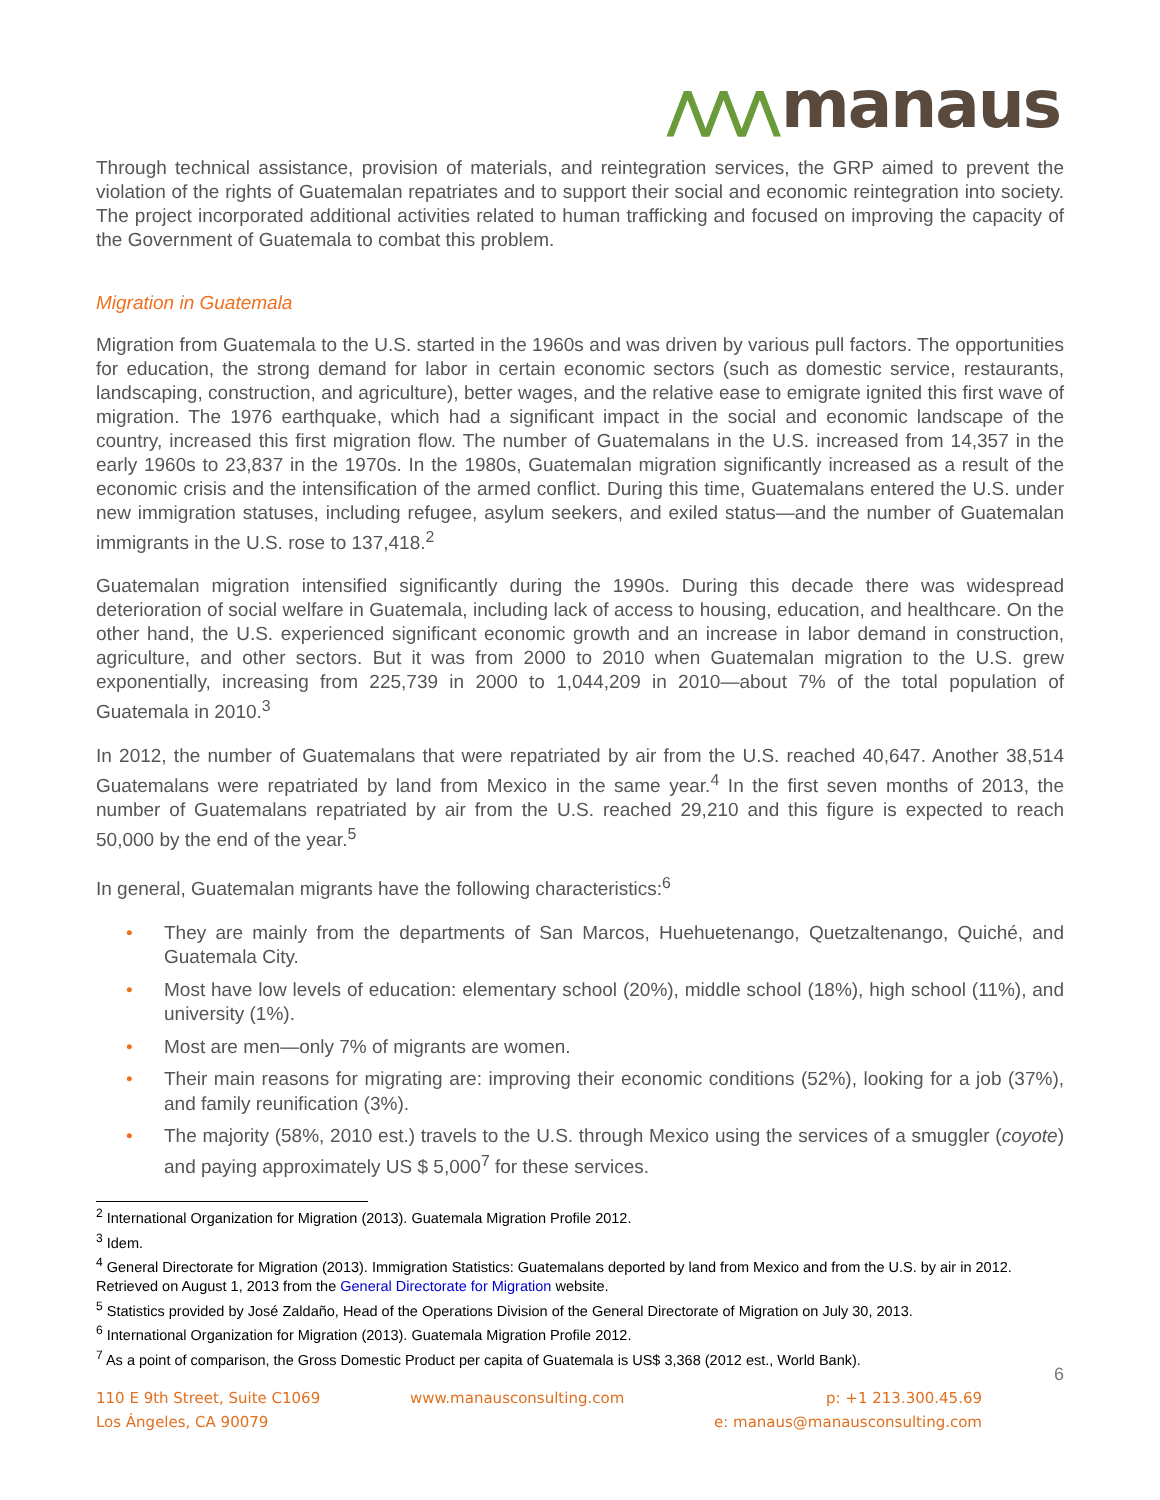⋀⋀⋀ manaus
Through technical assistance, provision of materials, and reintegration services, the GRP aimed to prevent the violation of the rights of Guatemalan repatriates and to support their social and economic reintegration into society. The project incorporated additional activities related to human trafficking and focused on improving the capacity of the Government of Guatemala to combat this problem.
Migration in Guatemala
Migration from Guatemala to the U.S. started in the 1960s and was driven by various pull factors. The opportunities for education, the strong demand for labor in certain economic sectors (such as domestic service, restaurants, landscaping, construction, and agriculture), better wages, and the relative ease to emigrate ignited this first wave of migration. The 1976 earthquake, which had a significant impact in the social and economic landscape of the country, increased this first migration flow. The number of Guatemalans in the U.S. increased from 14,357 in the early 1960s to 23,837 in the 1970s. In the 1980s, Guatemalan migration significantly increased as a result of the economic crisis and the intensification of the armed conflict. During this time, Guatemalans entered the U.S. under new immigration statuses, including refugee, asylum seekers, and exiled status—and the number of Guatemalan immigrants in the U.S. rose to 137,418.<sup>2</sup>
Guatemalan migration intensified significantly during the 1990s. During this decade there was widespread deterioration of social welfare in Guatemala, including lack of access to housing, education, and healthcare. On the other hand, the U.S. experienced significant economic growth and an increase in labor demand in construction, agriculture, and other sectors. But it was from 2000 to 2010 when Guatemalan migration to the U.S. grew exponentially, increasing from 225,739 in 2000 to 1,044,209 in 2010—about 7% of the total population of Guatemala in 2010.<sup>3</sup>
In 2012, the number of Guatemalans that were repatriated by air from the U.S. reached 40,647. Another 38,514 Guatemalans were repatriated by land from Mexico in the same year.<sup>4</sup> In the first seven months of 2013, the number of Guatemalans repatriated by air from the U.S. reached 29,210 and this figure is expected to reach 50,000 by the end of the year.<sup>5</sup>
In general, Guatemalan migrants have the following characteristics:<sup>6</sup>
• They are mainly from the departments of San Marcos, Huehuetenango, Quetzaltenango, Quiché, and Guatemala City.
• Most have low levels of education: elementary school (20%), middle school (18%), high school (11%), and university (1%).
• Most are men—only 7% of migrants are women.
• Their main reasons for migrating are: improving their economic conditions (52%), looking for a job (37%), and family reunification (3%).
• The majority (58%, 2010 est.) travels to the U.S. through Mexico using the services of a smuggler (coyote) and paying approximately US $ 5,000<sup>7</sup> for these services.
<sup>2</sup> International Organization for Migration (2013). Guatemala Migration Profile 2012.
<sup>3</sup> Idem.
<sup>4</sup> General Directorate for Migration (2013). Immigration Statistics: Guatemalans deported by land from Mexico and from the U.S. by air in 2012. Retrieved on August 1, 2013 from the General Directorate for Migration website.
<sup>5</sup> Statistics provided by José Zaldaño, Head of the Operations Division of the General Directorate of Migration on July 30, 2013.
<sup>6</sup> International Organization for Migration (2013). Guatemala Migration Profile 2012.
<sup>7</sup> As a point of comparison, the Gross Domestic Product per capita of Guatemala is US$ 3,368 (2012 est., World Bank).
6
110 E 9th Street, Suite C1069
Los Ángeles, CA 90079
www.manausconsulting.com p: +1 213.300.45.69
e: manaus@manausconsulting.com